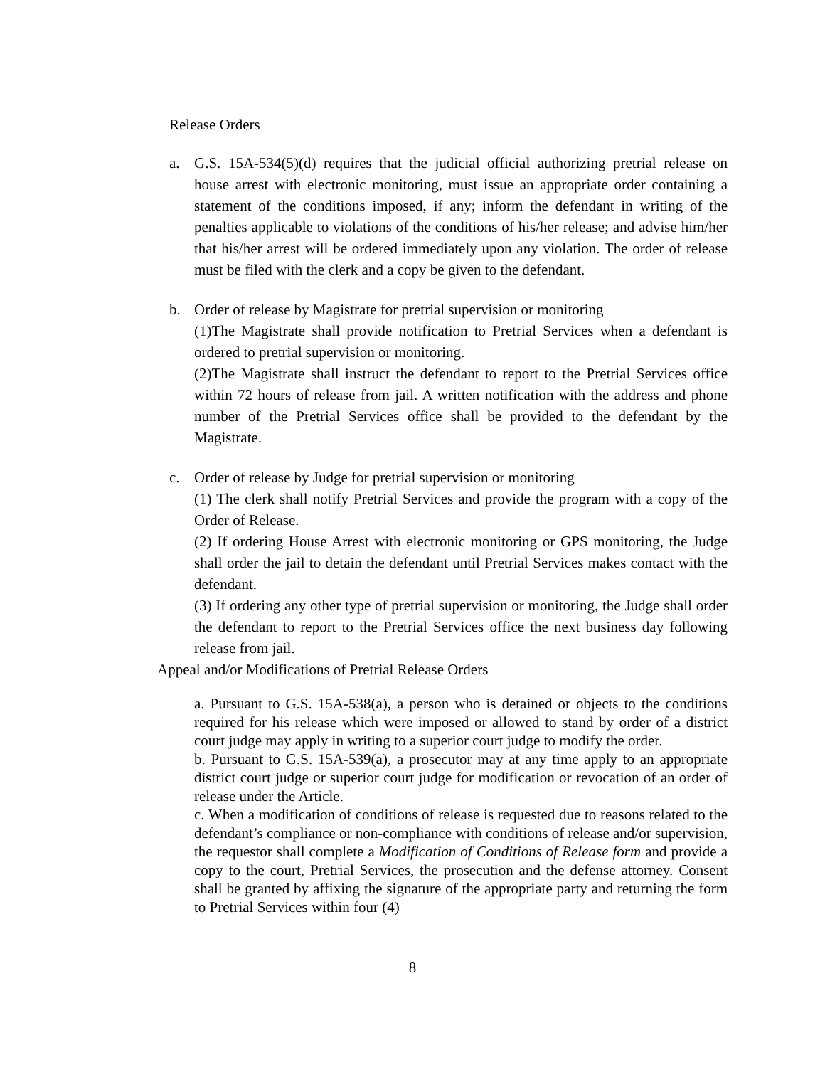Release Orders
a. G.S. 15A-534(5)(d) requires that the judicial official authorizing pretrial release on house arrest with electronic monitoring, must issue an appropriate order containing a statement of the conditions imposed, if any; inform the defendant in writing of the penalties applicable to violations of the conditions of his/her release; and advise him/her that his/her arrest will be ordered immediately upon any violation. The order of release must be filed with the clerk and a copy be given to the defendant.
b. Order of release by Magistrate for pretrial supervision or monitoring
(1)The Magistrate shall provide notification to Pretrial Services when a defendant is ordered to pretrial supervision or monitoring.
(2)The Magistrate shall instruct the defendant to report to the Pretrial Services office within 72 hours of release from jail. A written notification with the address and phone number of the Pretrial Services office shall be provided to the defendant by the Magistrate.
c. Order of release by Judge for pretrial supervision or monitoring
(1) The clerk shall notify Pretrial Services and provide the program with a copy of the Order of Release.
(2) If ordering House Arrest with electronic monitoring or GPS monitoring, the Judge shall order the jail to detain the defendant until Pretrial Services makes contact with the defendant.
(3) If ordering any other type of pretrial supervision or monitoring, the Judge shall order the defendant to report to the Pretrial Services office the next business day following release from jail.
Appeal and/or Modifications of Pretrial Release Orders
a. Pursuant to G.S. 15A-538(a), a person who is detained or objects to the conditions required for his release which were imposed or allowed to stand by order of a district court judge may apply in writing to a superior court judge to modify the order.
b. Pursuant to G.S. 15A-539(a), a prosecutor may at any time apply to an appropriate district court judge or superior court judge for modification or revocation of an order of release under the Article.
c. When a modification of conditions of release is requested due to reasons related to the defendant’s compliance or non-compliance with conditions of release and/or supervision, the requestor shall complete a Modification of Conditions of Release form and provide a copy to the court, Pretrial Services, the prosecution and the defense attorney. Consent shall be granted by affixing the signature of the appropriate party and returning the form to Pretrial Services within four (4)
8